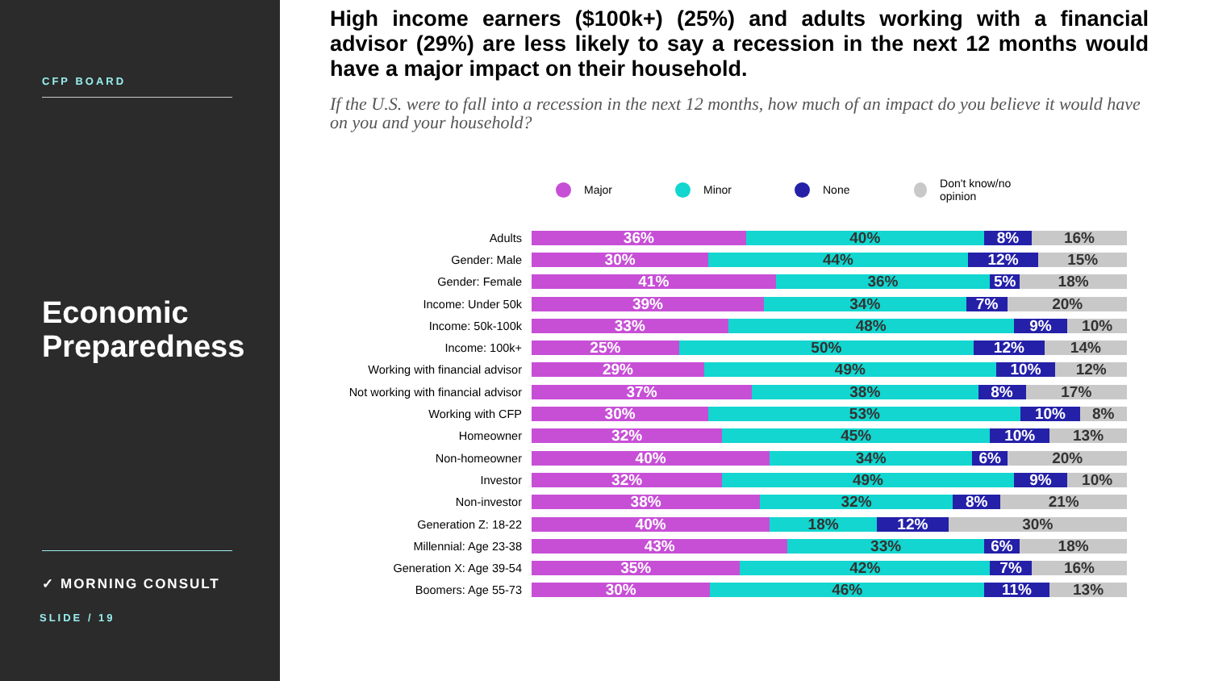CFP BOARD
Economic Preparedness
✓ MORNING CONSULT
SLIDE / 19
High income earners ($100k+) (25%) and adults working with a financial advisor (29%) are less likely to say a recession in the next 12 months would have a major impact on their household.
If the U.S. were to fall into a recession in the next 12 months, how much of an impact do you believe it would have on you and your household?
Major Minor None Don't know/no opinion
Adults
36% 40% 8% 16%
Gender: Male
30% 44% 12% 15%
Gender: Female
41% 36% 5% 18%
Income: Under 50k
39% 34% 7% 20%
Income: 50k-100k
33% 48% 9% 10%
Income: 100k+
25% 50% 12% 14%
Working with financial advisor
29% 49% 10% 12%
Not working with financial advisor
37% 38% 8% 17%
Working with CFP
30% 53% 10% 8%
Homeowner
32% 45% 10% 13%
Non-homeowner
40% 34% 6% 20%
Investor
32% 49% 9% 10%
Non-investor
38% 32% 8% 21%
Generation Z: 18-22
40% 18% 12% 30%
Millennial: Age 23-38
43% 33% 6% 18%
Generation X: Age 39-54
35% 42% 7% 16%
Boomers: Age 55-73
30% 46% 11% 13%